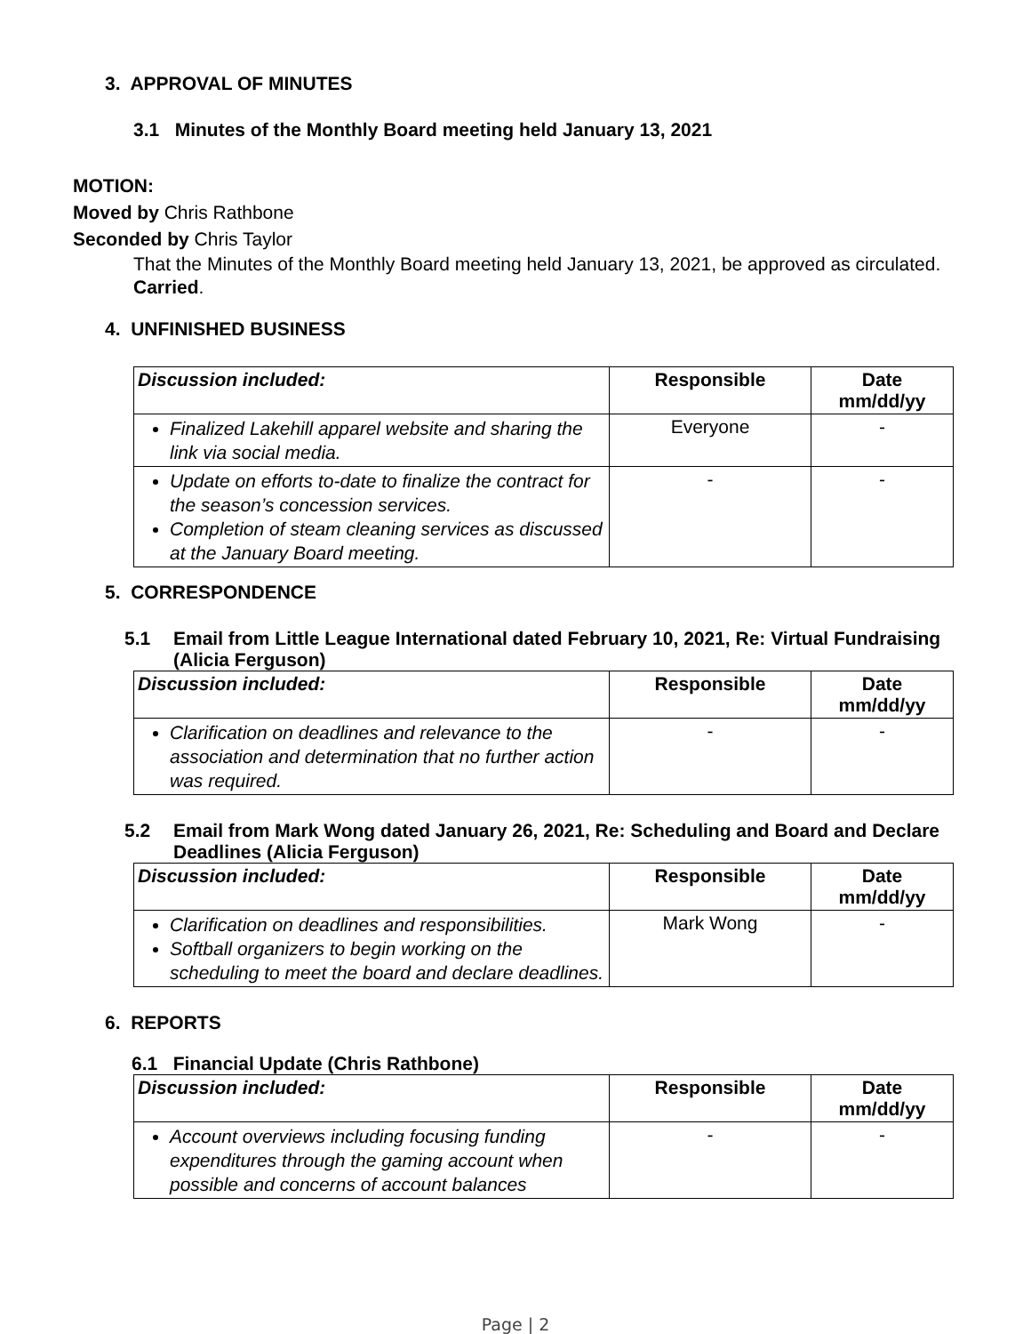3. APPROVAL OF MINUTES
3.1 Minutes of the Monthly Board meeting held January 13, 2021
MOTION:
Moved by Chris Rathbone
Seconded by Chris Taylor
That the Minutes of the Monthly Board meeting held January 13, 2021, be approved as circulated. Carried.
4. UNFINISHED BUSINESS
| Discussion included: | Responsible | Date mm/dd/yy |
| --- | --- | --- |
| Finalized Lakehill apparel website and sharing the link via social media. | Everyone | - |
| Update on efforts to-date to finalize the contract for the season’s concession services. Completion of steam cleaning services as discussed at the January Board meeting. | - | - |
5. CORRESPONDENCE
5.1 Email from Little League International dated February 10, 2021, Re: Virtual Fundraising (Alicia Ferguson)
| Discussion included: | Responsible | Date mm/dd/yy |
| --- | --- | --- |
| Clarification on deadlines and relevance to the association and determination that no further action was required. | - | - |
5.2 Email from Mark Wong dated January 26, 2021, Re: Scheduling and Board and Declare Deadlines (Alicia Ferguson)
| Discussion included: | Responsible | Date mm/dd/yy |
| --- | --- | --- |
| Clarification on deadlines and responsibilities. Softball organizers to begin working on the scheduling to meet the board and declare deadlines. | Mark Wong | - |
6. REPORTS
6.1 Financial Update (Chris Rathbone)
| Discussion included: | Responsible | Date mm/dd/yy |
| --- | --- | --- |
| Account overviews including focusing funding expenditures through the gaming account when possible and concerns of account balances | - | - |
Page | 2